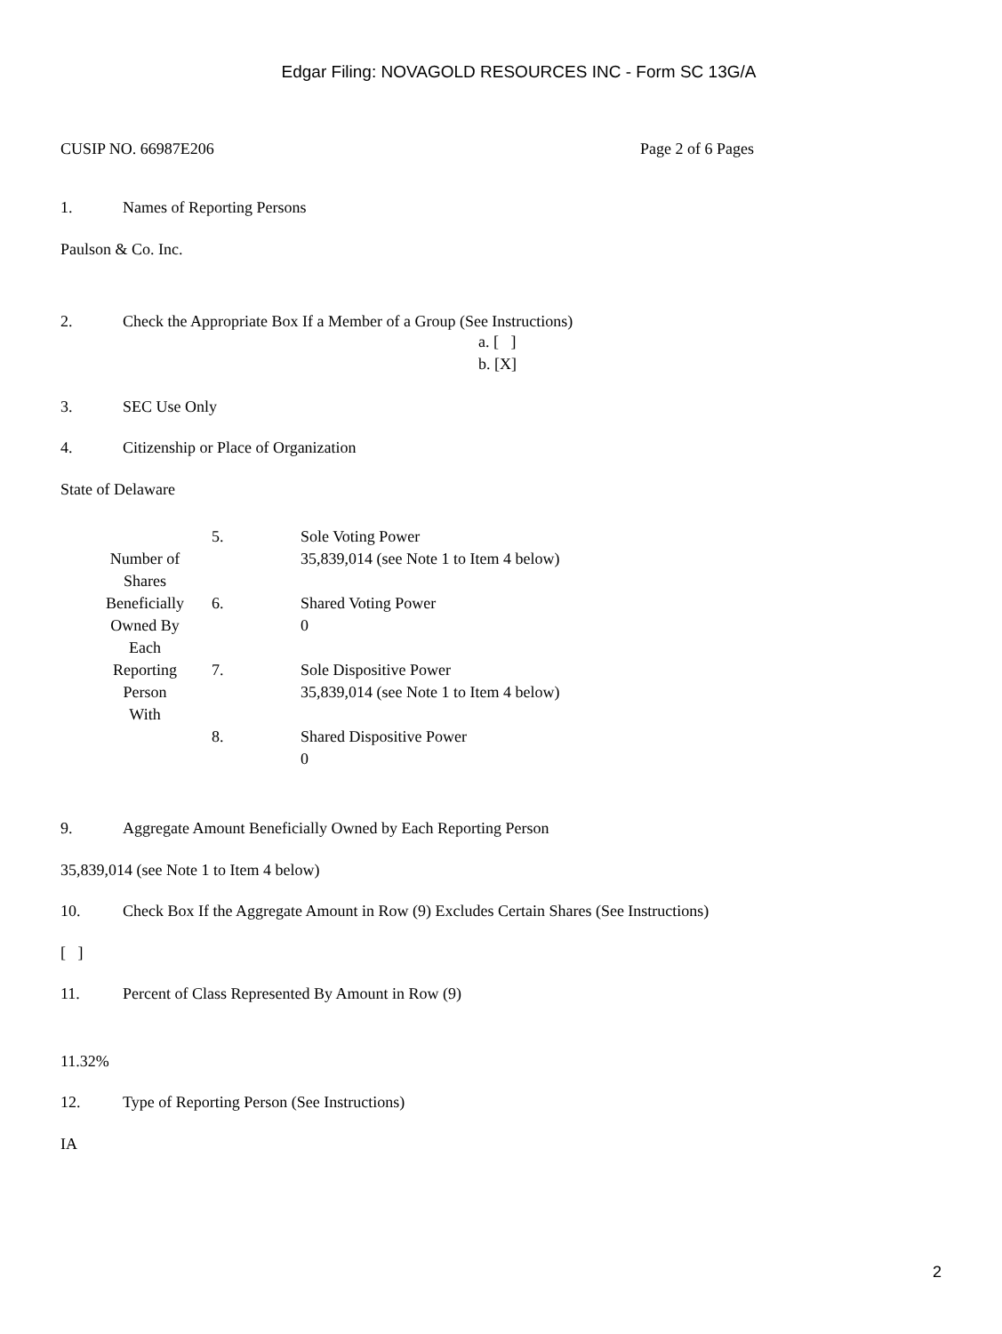Edgar Filing: NOVAGOLD RESOURCES INC - Form SC 13G/A
CUSIP NO. 66987E206 Page 2 of 6 Pages
1. Names of Reporting Persons
Paulson & Co. Inc.
2. Check the Appropriate Box If a Member of a Group (See Instructions)
a. [ ]
b. [X]
3. SEC Use Only
4. Citizenship or Place of Organization
State of Delaware
| Number of Shares Beneficially Owned By Each Reporting Person With | 5. | Sole Voting Power 35,839,014 (see Note 1 to Item 4 below) |
| | 6. | Shared Voting Power 0 |
| | 7. | Sole Dispositive Power 35,839,014 (see Note 1 to Item 4 below) |
| | 8. | Shared Dispositive Power 0 |
9. Aggregate Amount Beneficially Owned by Each Reporting Person
35,839,014 (see Note 1 to Item 4 below)
10. Check Box If the Aggregate Amount in Row (9) Excludes Certain Shares (See Instructions)
[ ]
11. Percent of Class Represented By Amount in Row (9)
11.32%
12. Type of Reporting Person (See Instructions)
IA
2